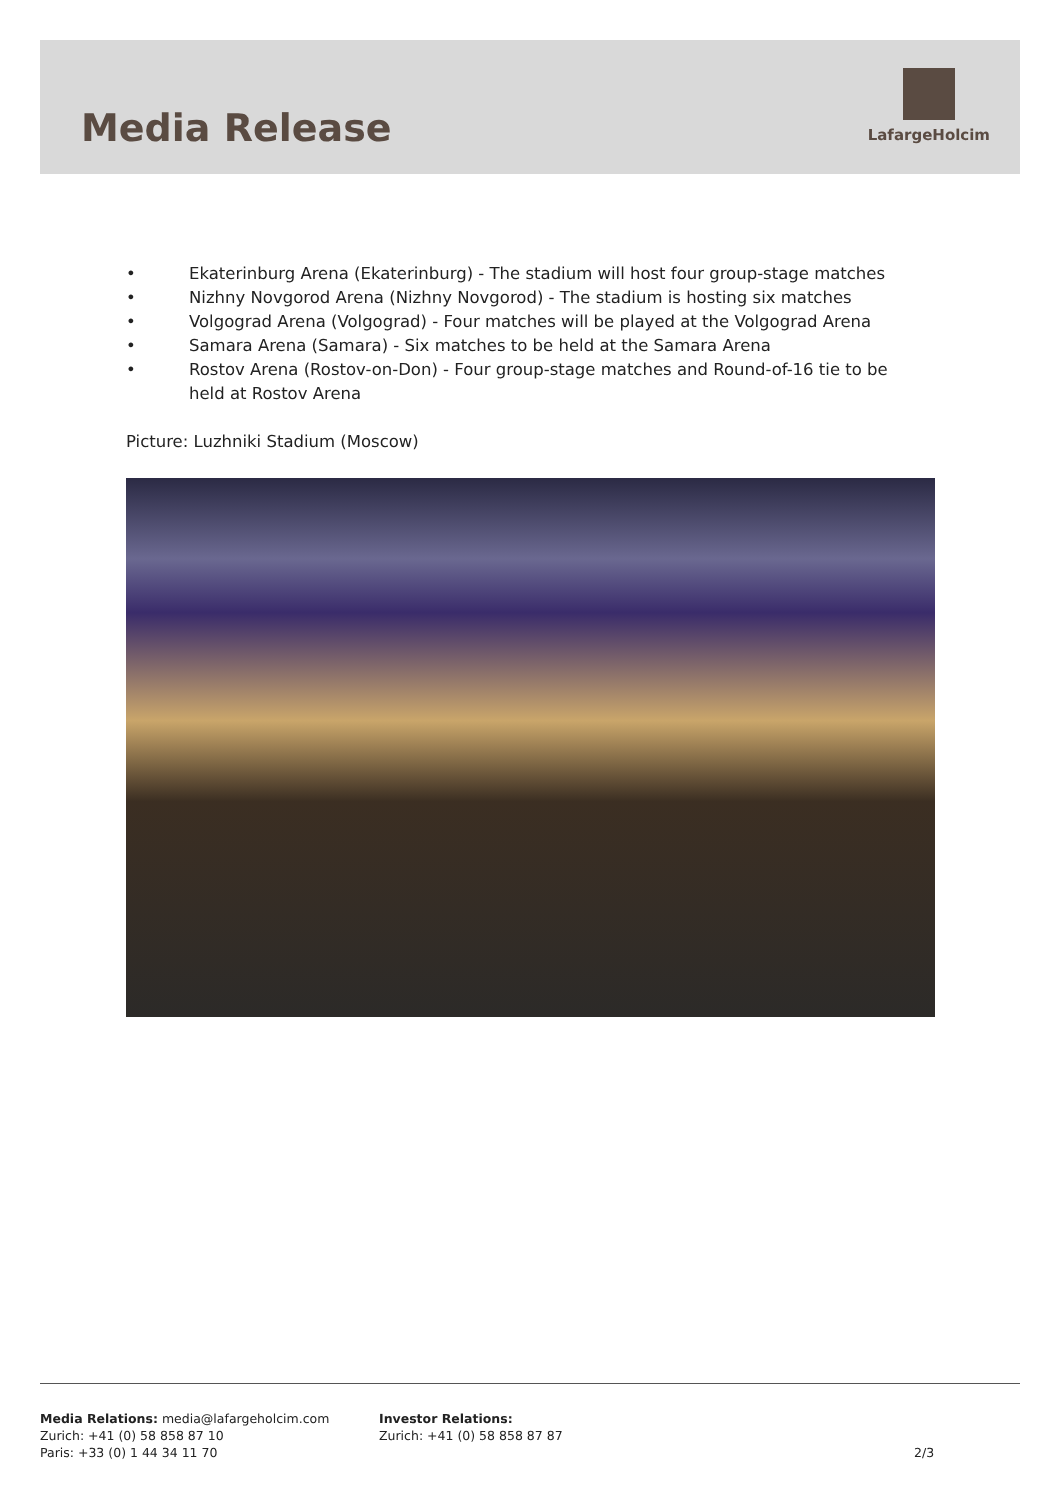Media Release
LafargeHolcim
• Ekaterinburg Arena (Ekaterinburg) - The stadium will host four group-stage matches
• Nizhny Novgorod Arena (Nizhny Novgorod) - The stadium is hosting six matches
• Volgograd Arena (Volgograd) - Four matches will be played at the Volgograd Arena
• Samara Arena (Samara) - Six matches to be held at the Samara Arena
• Rostov Arena (Rostov-on-Don) - Four group-stage matches and Round-of-16 tie to be held at Rostov Arena
Picture: Luzhniki Stadium (Moscow)
Media Relations: media@lafargeholcim.com
Zurich: +41 (0) 58 858 87 10
Paris: +33 (0) 1 44 34 11 70
Investor Relations:
Zurich: +41 (0) 58 858 87 87
2/3